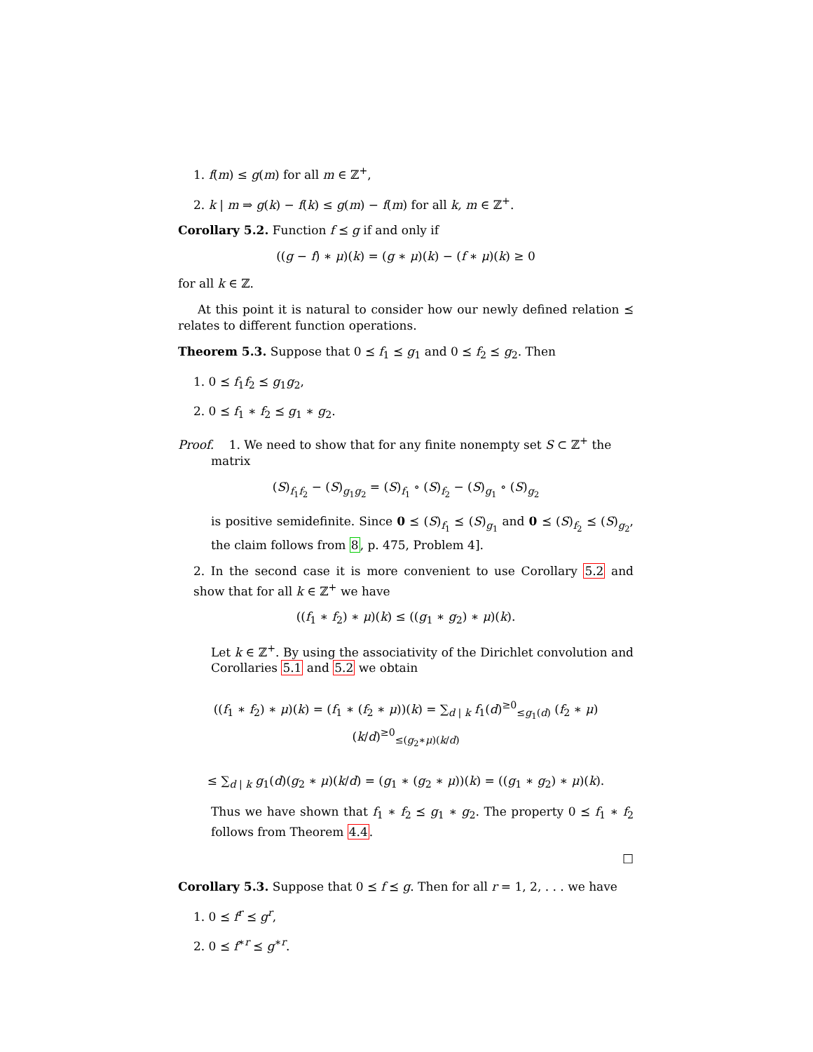1. f(m) ≤ g(m) for all m ∈ ℤ<sup>+</sup>,
2. k | m ⇒ g(k) − f(k) ≤ g(m) − f(m) for all k, m ∈ ℤ<sup>+</sup>.
Corollary 5.2. Function f ⪯ g if and only if
((g − f) ∗ μ)(k) = (g ∗ μ)(k) − (f ∗ μ)(k) ≥ 0
for all k ∈ ℤ.
At this point it is natural to consider how our newly defined relation ⪯ relates to different function operations.
Theorem 5.3. Suppose that 0 ⪯ f<sub>1</sub> ⪯ g<sub>1</sub> and 0 ⪯ f<sub>2</sub> ⪯ g<sub>2</sub>. Then
1. 0 ⪯ f<sub>1</sub>f<sub>2</sub> ⪯ g<sub>1</sub>g<sub>2</sub>,
2. 0 ⪯ f<sub>1</sub> ∗ f<sub>2</sub> ⪯ g<sub>1</sub> ∗ g<sub>2</sub>.
Proof. 1. We need to show that for any finite nonempty set S ⊂ ℤ<sup>+</sup> the
matrix
(S)<sub>f<sub>1</sub>f<sub>2</sub></sub> − (S)<sub>g<sub>1</sub>g<sub>2</sub></sub> = (S)<sub>f<sub>1</sub></sub> ∘ (S)<sub>f<sub>2</sub></sub> − (S)<sub>g<sub>1</sub></sub> ∘ (S)<sub>g<sub>2</sub></sub>
is positive semidefinite. Since 0 ⪯ (S)<sub>f<sub>1</sub></sub> ⪯ (S)<sub>g<sub>1</sub></sub> and 0 ⪯ (S)<sub>f<sub>2</sub></sub> ⪯ (S)<sub>g<sub>2</sub></sub>, the claim follows from 8, p. 475, Problem 4].
2. In the second case it is more convenient to use Corollary 5.2 and show that for all k ∈ ℤ<sup>+</sup> we have
((f<sub>1</sub> ∗ f<sub>2</sub>) ∗ μ)(k) ≤ ((g<sub>1</sub> ∗ g<sub>2</sub>) ∗ μ)(k).
Let k ∈ ℤ<sup>+</sup>. By using the associativity of the Dirichlet convolution and Corollaries 5.1 and 5.2 we obtain
((f<sub>1</sub> ∗ f<sub>2</sub>) ∗ μ)(k) = (f<sub>1</sub> ∗ (f<sub>2</sub> ∗ μ))(k) = ∑<sub>d | k</sub> f<sub>1</sub>(d)<sup>≥0</sup><sub>≤g<sub>1</sub>(d)</sub> (f<sub>2</sub> ∗ μ)(k/d)<sup>≥0</sup><sub>≤(g<sub>2</sub>∗μ)(k/d)</sub>
≤ ∑<sub>d | k</sub> g<sub>1</sub>(d)(g<sub>2</sub> ∗ μ)(k/d) = (g<sub>1</sub> ∗ (g<sub>2</sub> ∗ μ))(k) = ((g<sub>1</sub> ∗ g<sub>2</sub>) ∗ μ)(k).
Thus we have shown that f<sub>1</sub> ∗ f<sub>2</sub> ⪯ g<sub>1</sub> ∗ g<sub>2</sub>. The property 0 ⪯ f<sub>1</sub> ∗ f<sub>2</sub> follows from Theorem 4.4.
□
Corollary 5.3. Suppose that 0 ⪯ f ⪯ g. Then for all r = 1, 2, . . . we have
1. 0 ⪯ f<sup>r</sup> ⪯ g<sup>r</sup>,
2. 0 ⪯ f<sup>∗r</sup> ⪯ g<sup>∗r</sup>.